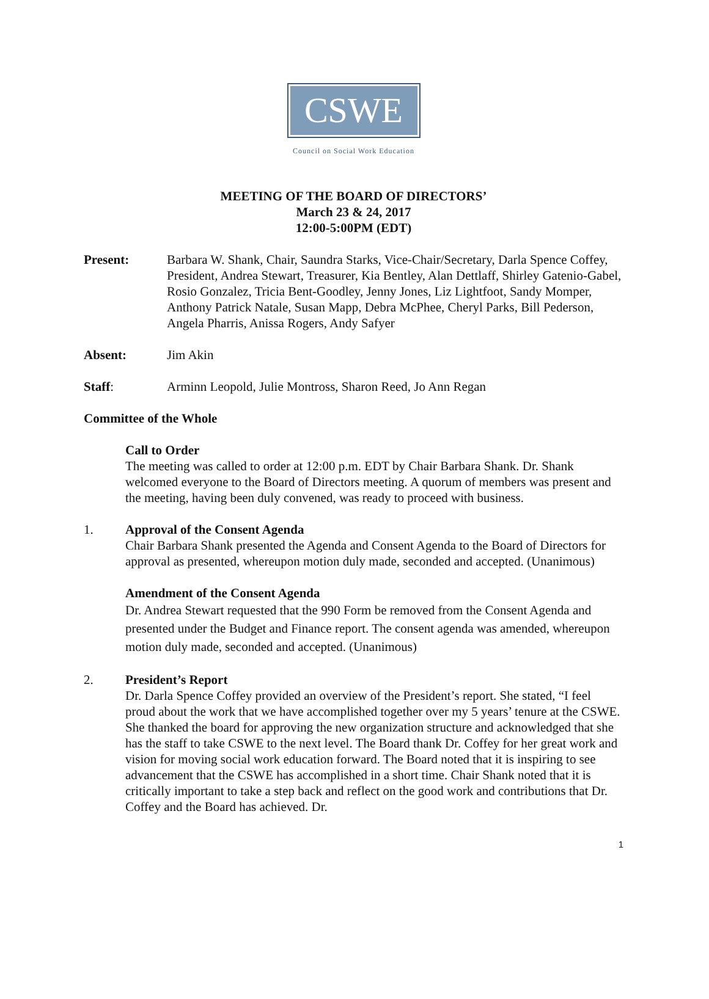CSWE
Council on Social Work Education
MEETING OF THE BOARD OF DIRECTORS’
March 23 & 24, 2017
12:00-5:00PM (EDT)
Present: Barbara W. Shank, Chair, Saundra Starks, Vice-Chair/Secretary, Darla Spence Coffey, President, Andrea Stewart, Treasurer, Kia Bentley, Alan Dettlaff, Shirley Gatenio-Gabel, Rosio Gonzalez, Tricia Bent-Goodley, Jenny Jones, Liz Lightfoot, Sandy Momper, Anthony Patrick Natale, Susan Mapp, Debra McPhee, Cheryl Parks, Bill Pederson, Angela Pharris, Anissa Rogers, Andy Safyer
Absent: Jim Akin
Staff: Arminn Leopold, Julie Montross, Sharon Reed, Jo Ann Regan
Committee of the Whole
Call to Order
The meeting was called to order at 12:00 p.m. EDT by Chair Barbara Shank. Dr. Shank welcomed everyone to the Board of Directors meeting. A quorum of members was present and the meeting, having been duly convened, was ready to proceed with business.
1. Approval of the Consent Agenda
Chair Barbara Shank presented the Agenda and Consent Agenda to the Board of Directors for approval as presented, whereupon motion duly made, seconded and accepted. (Unanimous)
Amendment of the Consent Agenda
Dr. Andrea Stewart requested that the 990 Form be removed from the Consent Agenda and presented under the Budget and Finance report. The consent agenda was amended, whereupon motion duly made, seconded and accepted. (Unanimous)
2. President’s Report
Dr. Darla Spence Coffey provided an overview of the President’s report. She stated, “I feel proud about the work that we have accomplished together over my 5 years’ tenure at the CSWE. She thanked the board for approving the new organization structure and acknowledged that she has the staff to take CSWE to the next level. The Board thank Dr. Coffey for her great work and vision for moving social work education forward. The Board noted that it is inspiring to see advancement that the CSWE has accomplished in a short time. Chair Shank noted that it is critically important to take a step back and reflect on the good work and contributions that Dr. Coffey and the Board has achieved. Dr.
1